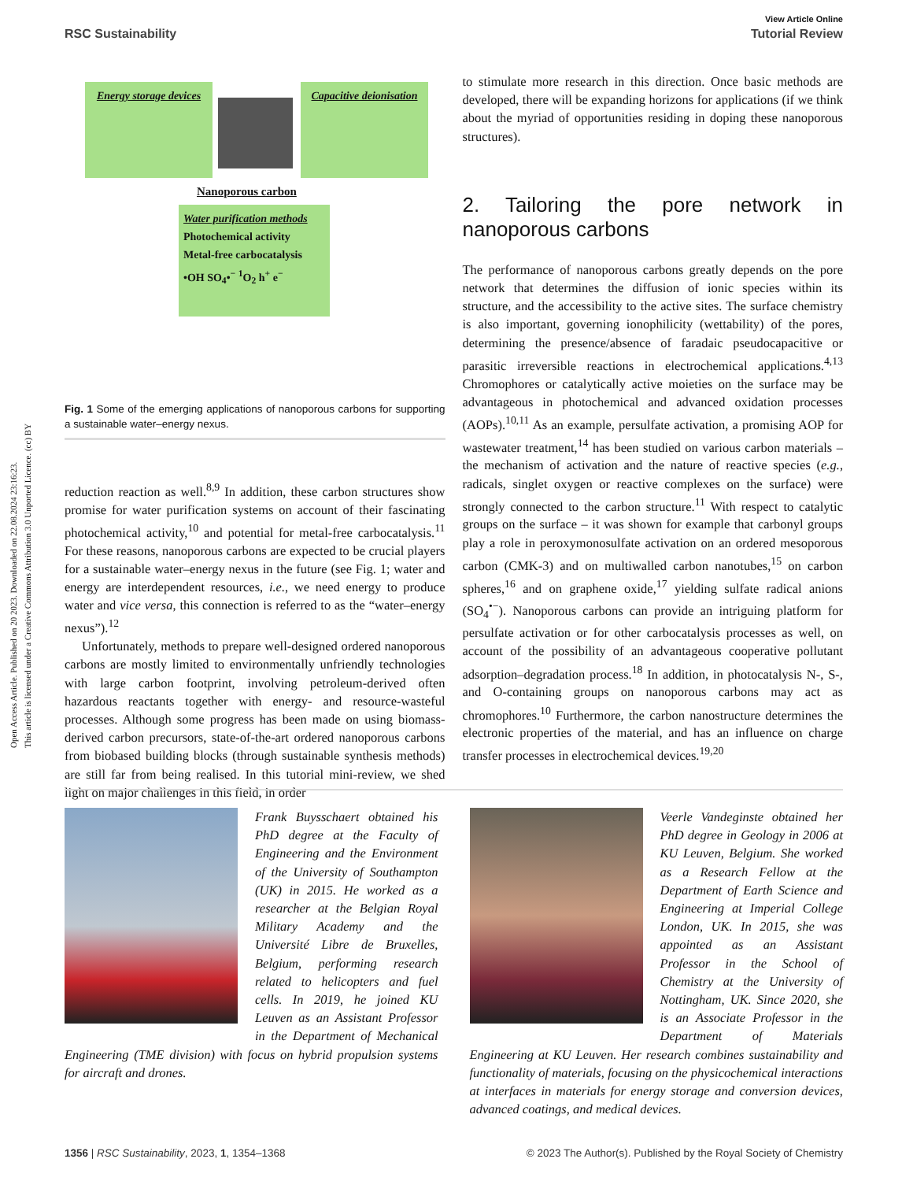Open Access Article. Published on 20 2023. Downloaded on 22.08.2024 23:16:23.
This article is licensed under a Creative Commons Attribution 3.0 Unported Licence. (cc) BY
View Article Online
RSC Sustainability Tutorial Review
Energy storage devices
Capacitive deionisation
Nanoporous carbon
Water purification methods
Photochemical activity
Metal-free carbocatalysis
•OH SO<sub>4</sub>•<sup>−</sup> <sup>1</sup>O<sub>2</sub> h<sup>+</sup> e<sup>−</sup>
Fig. 1 Some of the emerging applications of nanoporous carbons for supporting a sustainable water–energy nexus.
reduction reaction as well.<sup>8,9</sup> In addition, these carbon structures show promise for water purification systems on account of their fascinating photochemical activity,<sup>10</sup> and potential for metal-free carbocatalysis.<sup>11</sup> For these reasons, nanoporous carbons are expected to be crucial players for a sustainable water–energy nexus in the future (see Fig. 1; water and energy are interdependent resources, i.e., we need energy to produce water and vice versa, this connection is referred to as the “water–energy nexus”).<sup>12</sup>
Unfortunately, methods to prepare well-designed ordered nanoporous carbons are mostly limited to environmentally unfriendly technologies with large carbon footprint, involving petroleum-derived often hazardous reactants together with energy- and resource-wasteful processes. Although some progress has been made on using biomass-derived carbon precursors, state-of-the-art ordered nanoporous carbons from biobased building blocks (through sustainable synthesis methods) are still far from being realised. In this tutorial mini-review, we shed light on major challenges in this field, in order
to stimulate more research in this direction. Once basic methods are developed, there will be expanding horizons for applications (if we think about the myriad of opportunities residing in doping these nanoporous structures).
2. Tailoring the pore network in nanoporous carbons
The performance of nanoporous carbons greatly depends on the pore network that determines the diffusion of ionic species within its structure, and the accessibility to the active sites. The surface chemistry is also important, governing ionophilicity (wettability) of the pores, determining the presence/absence of faradaic pseudocapacitive or parasitic irreversible reactions in electrochemical applications.<sup>4,13</sup> Chromophores or catalytically active moieties on the surface may be advantageous in photochemical and advanced oxidation processes (AOPs).<sup>10,11</sup> As an example, persulfate activation, a promising AOP for wastewater treatment,<sup>14</sup> has been studied on various carbon materials – the mechanism of activation and the nature of reactive species (e.g., radicals, singlet oxygen or reactive complexes on the surface) were strongly connected to the carbon structure.<sup>11</sup> With respect to catalytic groups on the surface – it was shown for example that carbonyl groups play a role in peroxymonosulfate activation on an ordered mesoporous carbon (CMK-3) and on multiwalled carbon nanotubes,<sup>15</sup> on carbon spheres,<sup>16</sup> and on graphene oxide,<sup>17</sup> yielding sulfate radical anions (SO<sub>4</sub><sup>•−</sup>). Nanoporous carbons can provide an intriguing platform for persulfate activation or for other carbocatalysis processes as well, on account of the possibility of an advantageous cooperative pollutant adsorption–degradation process.<sup>18</sup> In addition, in photocatalysis N-, S-, and O-containing groups on nanoporous carbons may act as chromophores.<sup>10</sup> Furthermore, the carbon nanostructure determines the electronic properties of the material, and has an influence on charge transfer processes in electrochemical devices.<sup>19,20</sup>
Frank Buysschaert obtained his PhD degree at the Faculty of Engineering and the Environment of the University of Southampton (UK) in 2015. He worked as a researcher at the Belgian Royal Military Academy and the Université Libre de Bruxelles, Belgium, performing research related to helicopters and fuel cells. In 2019, he joined KU Leuven as an Assistant Professor in the Department of Mechanical Engineering (TME division) with focus on hybrid propulsion systems for aircraft and drones.
Veerle Vandeginste obtained her PhD degree in Geology in 2006 at KU Leuven, Belgium. She worked as a Research Fellow at the Department of Earth Science and Engineering at Imperial College London, UK. In 2015, she was appointed as an Assistant Professor in the School of Chemistry at the University of Nottingham, UK. Since 2020, she is an Associate Professor in the Department of Materials Engineering at KU Leuven. Her research combines sustainability and functionality of materials, focusing on the physicochemical interactions at interfaces in materials for energy storage and conversion devices, advanced coatings, and medical devices.
1356 | RSC Sustainability, 2023, 1, 1354–1368 © 2023 The Author(s). Published by the Royal Society of Chemistry